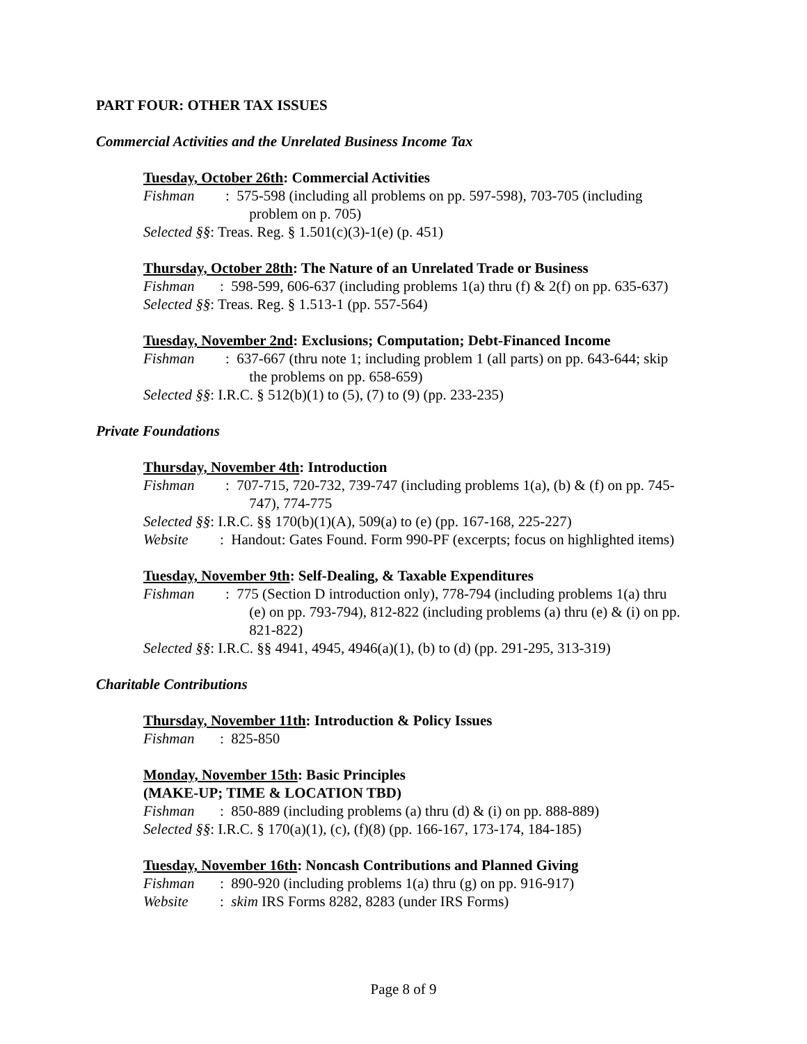PART FOUR: OTHER TAX ISSUES
Commercial Activities and the Unrelated Business Income Tax
Tuesday, October 26th: Commercial Activities
Fishman:
575-598 (including all problems on pp. 597-598), 703-705 (including
problem on p. 705)
Selected §§: Treas. Reg. § 1.501(c)(3)-1(e) (p. 451)
Thursday, October 28th: The Nature of an Unrelated Trade or Business
Fishman:
598-599, 606-637 (including problems 1(a) thru (f) & 2(f) on pp. 635-637)
Selected §§: Treas. Reg. § 1.513-1 (pp. 557-564)
Tuesday, November 2nd: Exclusions; Computation; Debt-Financed Income
Fishman:
637-667 (thru note 1; including problem 1 (all parts) on pp. 643-644; skip
the problems on pp. 658-659)
Selected §§: I.R.C. § 512(b)(1) to (5), (7) to (9) (pp. 233-235)
Private Foundations
Thursday, November 4th: Introduction
Fishman:
707-715, 720-732, 739-747 (including problems 1(a), (b) & (f) on pp. 745-
747), 774-775
Selected §§: I.R.C. §§ 170(b)(1)(A), 509(a) to (e) (pp. 167-168, 225-227)
Website:
Handout: Gates Found. Form 990-PF (excerpts; focus on highlighted items)
Tuesday, November 9th: Self-Dealing, & Taxable Expenditures
Fishman:
775 (Section D introduction only), 778-794 (including problems 1(a) thru
(e) on pp. 793-794), 812-822 (including problems (a) thru (e) & (i) on pp.
821-822)
Selected §§: I.R.C. §§ 4941, 4945, 4946(a)(1), (b) to (d) (pp. 291-295, 313-319)
Charitable Contributions
Thursday, November 11th: Introduction & Policy Issues
Fishman:
825-850
Monday, November 15th: Basic Principles
(MAKE-UP; TIME & LOCATION TBD)
Fishman:
850-889 (including problems (a) thru (d) & (i) on pp. 888-889)
Selected §§: I.R.C. § 170(a)(1), (c), (f)(8) (pp. 166-167, 173-174, 184-185)
Tuesday, November 16th: Noncash Contributions and Planned Giving
Fishman:
890-920 (including problems 1(a) thru (g) on pp. 916-917)
Website:
skim IRS Forms 8282, 8283 (under IRS Forms)
Page 8 of 9